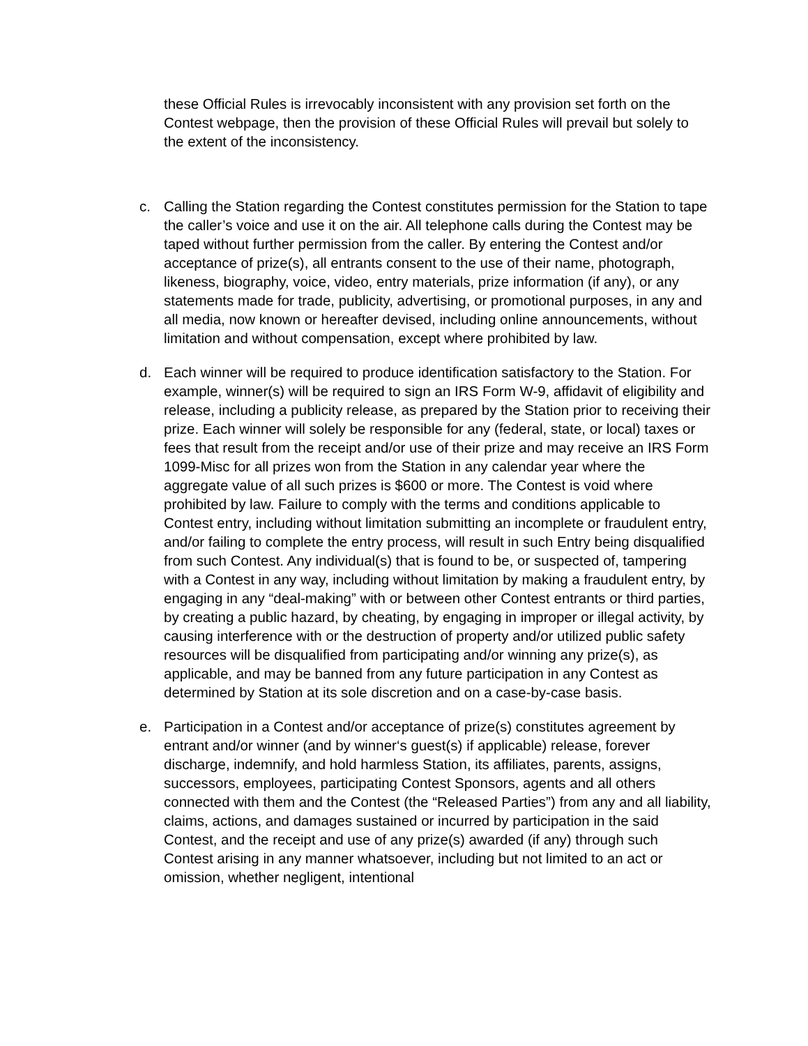these Official Rules is irrevocably inconsistent with any provision set forth on the Contest webpage, then the provision of these Official Rules will prevail but solely to the extent of the inconsistency.
c. Calling the Station regarding the Contest constitutes permission for the Station to tape the caller’s voice and use it on the air. All telephone calls during the Contest may be taped without further permission from the caller. By entering the Contest and/or acceptance of prize(s), all entrants consent to the use of their name, photograph, likeness, biography, voice, video, entry materials, prize information (if any), or any statements made for trade, publicity, advertising, or promotional purposes, in any and all media, now known or hereafter devised, including online announcements, without limitation and without compensation, except where prohibited by law.
d. Each winner will be required to produce identification satisfactory to the Station. For example, winner(s) will be required to sign an IRS Form W-9, affidavit of eligibility and release, including a publicity release, as prepared by the Station prior to receiving their prize. Each winner will solely be responsible for any (federal, state, or local) taxes or fees that result from the receipt and/or use of their prize and may receive an IRS Form 1099-Misc for all prizes won from the Station in any calendar year where the aggregate value of all such prizes is $600 or more. The Contest is void where prohibited by law. Failure to comply with the terms and conditions applicable to Contest entry, including without limitation submitting an incomplete or fraudulent entry, and/or failing to complete the entry process, will result in such Entry being disqualified from such Contest. Any individual(s) that is found to be, or suspected of, tampering with a Contest in any way, including without limitation by making a fraudulent entry, by engaging in any “deal-making” with or between other Contest entrants or third parties, by creating a public hazard, by cheating, by engaging in improper or illegal activity, by causing interference with or the destruction of property and/or utilized public safety resources will be disqualified from participating and/or winning any prize(s), as applicable, and may be banned from any future participation in any Contest as determined by Station at its sole discretion and on a case-by-case basis.
e. Participation in a Contest and/or acceptance of prize(s) constitutes agreement by entrant and/or winner (and by winner‘s guest(s) if applicable) release, forever discharge, indemnify, and hold harmless Station, its affiliates, parents, assigns, successors, employees, participating Contest Sponsors, agents and all others connected with them and the Contest (the “Released Parties”) from any and all liability, claims, actions, and damages sustained or incurred by participation in the said Contest, and the receipt and use of any prize(s) awarded (if any) through such Contest arising in any manner whatsoever, including but not limited to an act or omission, whether negligent, intentional